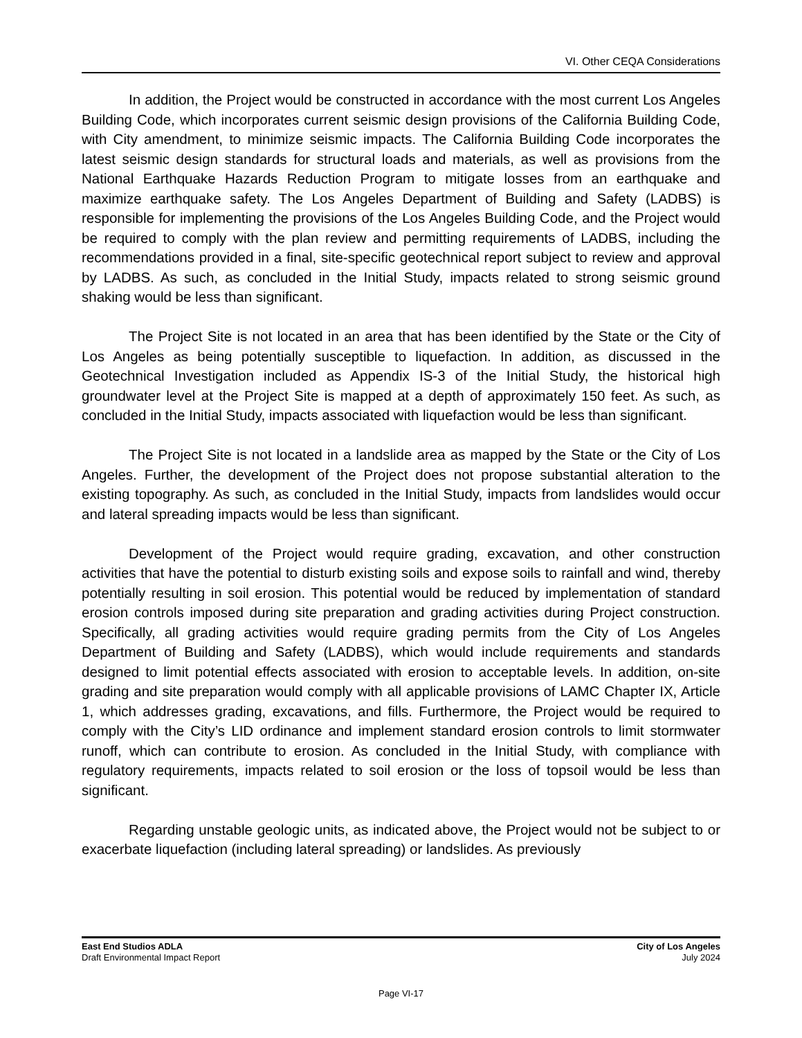VI. Other CEQA Considerations
In addition, the Project would be constructed in accordance with the most current Los Angeles Building Code, which incorporates current seismic design provisions of the California Building Code, with City amendment, to minimize seismic impacts. The California Building Code incorporates the latest seismic design standards for structural loads and materials, as well as provisions from the National Earthquake Hazards Reduction Program to mitigate losses from an earthquake and maximize earthquake safety. The Los Angeles Department of Building and Safety (LADBS) is responsible for implementing the provisions of the Los Angeles Building Code, and the Project would be required to comply with the plan review and permitting requirements of LADBS, including the recommendations provided in a final, site-specific geotechnical report subject to review and approval by LADBS. As such, as concluded in the Initial Study, impacts related to strong seismic ground shaking would be less than significant.
The Project Site is not located in an area that has been identified by the State or the City of Los Angeles as being potentially susceptible to liquefaction. In addition, as discussed in the Geotechnical Investigation included as Appendix IS-3 of the Initial Study, the historical high groundwater level at the Project Site is mapped at a depth of approximately 150 feet. As such, as concluded in the Initial Study, impacts associated with liquefaction would be less than significant.
The Project Site is not located in a landslide area as mapped by the State or the City of Los Angeles. Further, the development of the Project does not propose substantial alteration to the existing topography. As such, as concluded in the Initial Study, impacts from landslides would occur and lateral spreading impacts would be less than significant.
Development of the Project would require grading, excavation, and other construction activities that have the potential to disturb existing soils and expose soils to rainfall and wind, thereby potentially resulting in soil erosion. This potential would be reduced by implementation of standard erosion controls imposed during site preparation and grading activities during Project construction. Specifically, all grading activities would require grading permits from the City of Los Angeles Department of Building and Safety (LADBS), which would include requirements and standards designed to limit potential effects associated with erosion to acceptable levels. In addition, on-site grading and site preparation would comply with all applicable provisions of LAMC Chapter IX, Article 1, which addresses grading, excavations, and fills. Furthermore, the Project would be required to comply with the City’s LID ordinance and implement standard erosion controls to limit stormwater runoff, which can contribute to erosion. As concluded in the Initial Study, with compliance with regulatory requirements, impacts related to soil erosion or the loss of topsoil would be less than significant.
Regarding unstable geologic units, as indicated above, the Project would not be subject to or exacerbate liquefaction (including lateral spreading) or landslides. As previously
East End Studios ADLA
Draft Environmental Impact Report
City of Los Angeles
July 2024
Page VI-17